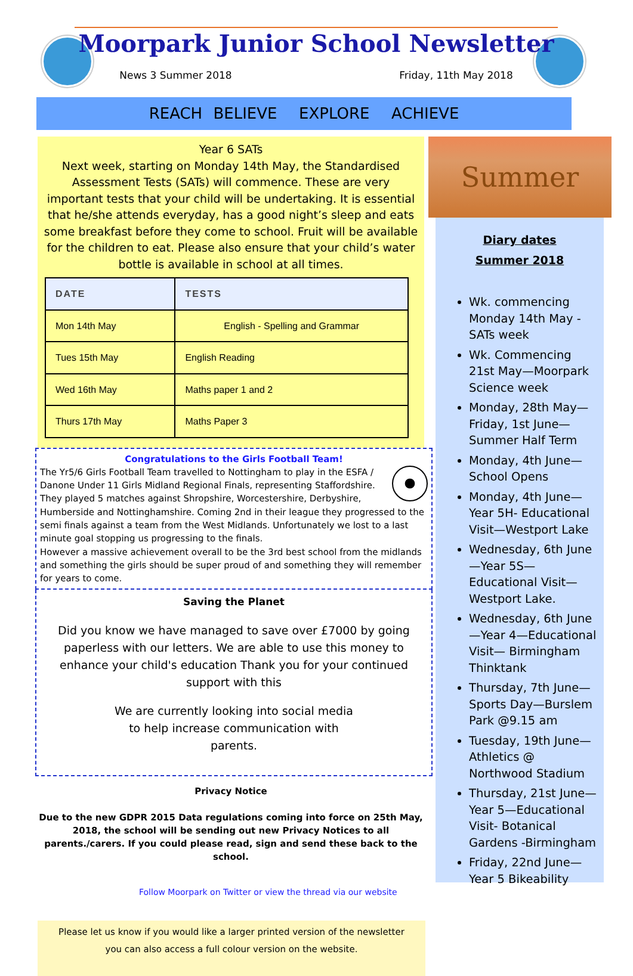Moorpark Junior School Newsletter
News 3 Summer 2018 Friday, 11th May 2018
REACH BELIEVE EXPLORE ACHIEVE
Summer
Year 6 SATs
Next week, starting on Monday 14th May, the Standardised Assessment Tests (SATs) will commence. These are very important tests that your child will be undertaking. It is essential that he/she attends everyday, has a good night’s sleep and eats some breakfast before they come to school. Fruit will be available for the children to eat. Please also ensure that your child’s water bottle is available in school at all times.
| DATE | TESTS |
| --- | --- |
| Mon 14th May | English - Spelling and Grammar |
| Tues 15th May | English Reading |
| Wed 16th May | Maths paper 1 and 2 |
| Thurs 17th May | Maths Paper 3 |
Congratulations to the Girls Football Team!
The Yr5/6 Girls Football Team travelled to Nottingham to play in the ESFA / Danone Under 11 Girls Midland Regional Finals, representing Staffordshire. They played 5 matches against Shropshire, Worcestershire, Derbyshire, Humberside and Nottinghamshire. Coming 2nd in their league they progressed to the semi finals against a team from the West Midlands. Unfortunately we lost to a last minute goal stopping us progressing to the finals.
However a massive achievement overall to be the 3rd best school from the midlands and something the girls should be super proud of and something they will remember for years to come.
Saving the Planet
Did you know we have managed to save over £7000 by going paperless with our letters. We are able to use this money to enhance your child's education Thank you for your continued support with this
We are currently looking into social media to help increase communication with parents.
Privacy Notice
Due to the new GDPR 2015 Data regulations coming into force on 25th May, 2018, the school will be sending out new Privacy Notices to all parents./carers. If you could please read, sign and send these back to the school.
Follow Moorpark on Twitter or view the thread via our website
Please let us know if you would like a larger printed version of the newsletter
you can also access a full colour version on the website.
Diary dates
Summer 2018
Wk. commencing Monday 14th May - SATs week
Wk. Commencing 21st May—Moorpark Science week
Monday, 28th May—Friday, 1st June—Summer Half Term
Monday, 4th June—School Opens
Monday, 4th June—Year 5H- Educational Visit—Westport Lake
Wednesday, 6th June—Year 5S—Educational Visit—Westport Lake.
Wednesday, 6th June—Year 4—Educational Visit— Birmingham Thinktank
Thursday, 7th June—Sports Day—Burslem Park @9.15 am
Tuesday, 19th June—Athletics @ Northwood Stadium
Thursday, 21st June—Year 5—Educational Visit- Botanical Gardens -Birmingham
Friday, 22nd June—Year 5 Bikeability